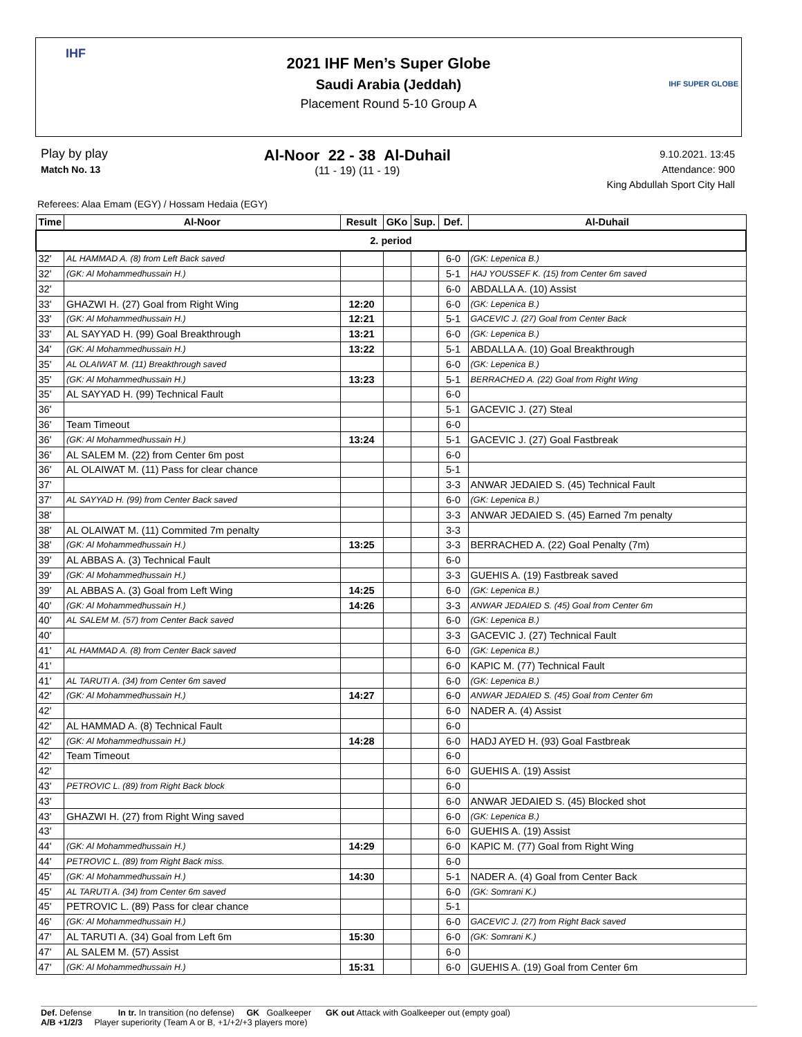IHF
2021 IHF Men’s Super Globe
Saudi Arabia (Jeddah)
Placement Round 5-10 Group A
IHF SUPER GLOBE
Play by play
Match No. 13
Al-Noor 22 - 38 Al-Duhail
(11 - 19) (11 - 19)
9.10.2021. 13:45
Attendance: 900
King Abdullah Sport City Hall
Referees: Alaa Emam (EGY) / Hossam Hedaia (EGY)
| Time | Al-Noor | Result | GKo | Sup. | Def. | Al-Duhail |
| --- | --- | --- | --- | --- | --- | --- |
| 2. period | | | | | | |
| 32' | AL HAMMAD A. (8) from Left Back saved | | | | 6-0 | (GK: Lepenica B.) |
| 32' | (GK: Al Mohammedhussain H.) | | | | 5-1 | HAJ YOUSSEF K. (15) from Center 6m saved |
| 32' | | | | | 6-0 | ABDALLA A. (10) Assist |
| 33' | GHAZWI H. (27) Goal from Right Wing | 12:20 | | | 6-0 | (GK: Lepenica B.) |
| 33' | (GK: Al Mohammedhussain H.) | 12:21 | | | 5-1 | GACEVIC J. (27) Goal from Center Back |
| 33' | AL SAYYAD H. (99) Goal Breakthrough | 13:21 | | | 6-0 | (GK: Lepenica B.) |
| 34' | (GK: Al Mohammedhussain H.) | 13:22 | | | 5-1 | ABDALLA A. (10) Goal Breakthrough |
| 35' | AL OLAIWAT M. (11) Breakthrough saved | | | | 6-0 | (GK: Lepenica B.) |
| 35' | (GK: Al Mohammedhussain H.) | 13:23 | | | 5-1 | BERRACHED A. (22) Goal from Right Wing |
| 35' | AL SAYYAD H. (99) Technical Fault | | | | 6-0 | |
| 36' | | | | | 5-1 | GACEVIC J. (27) Steal |
| 36' | Team Timeout | | | | 6-0 | |
| 36' | (GK: Al Mohammedhussain H.) | 13:24 | | | 5-1 | GACEVIC J. (27) Goal Fastbreak |
| 36' | AL SALEM M. (22) from Center 6m post | | | | 6-0 | |
| 36' | AL OLAIWAT M. (11) Pass for clear chance | | | | 5-1 | |
| 37' | | | | | 3-3 | ANWAR JEDAIED S. (45) Technical Fault |
| 37' | AL SAYYAD H. (99) from Center Back saved | | | | 6-0 | (GK: Lepenica B.) |
| 38' | | | | | 3-3 | ANWAR JEDAIED S. (45) Earned 7m penalty |
| 38' | AL OLAIWAT M. (11) Commited 7m penalty | | | | 3-3 | |
| 38' | (GK: Al Mohammedhussain H.) | 13:25 | | | 3-3 | BERRACHED A. (22) Goal Penalty (7m) |
| 39' | AL ABBAS A. (3) Technical Fault | | | | 6-0 | |
| 39' | (GK: Al Mohammedhussain H.) | | | | 3-3 | GUEHIS A. (19) Fastbreak saved |
| 39' | AL ABBAS A. (3) Goal from Left Wing | 14:25 | | | 6-0 | (GK: Lepenica B.) |
| 40' | (GK: Al Mohammedhussain H.) | 14:26 | | | 3-3 | ANWAR JEDAIED S. (45) Goal from Center 6m |
| 40' | AL SALEM M. (57) from Center Back saved | | | | 6-0 | (GK: Lepenica B.) |
| 40' | | | | | 3-3 | GACEVIC J. (27) Technical Fault |
| 41' | AL HAMMAD A. (8) from Center Back saved | | | | 6-0 | (GK: Lepenica B.) |
| 41' | | | | | 6-0 | KAPIC M. (77) Technical Fault |
| 41' | AL TARUTI A. (34) from Center 6m saved | | | | 6-0 | (GK: Lepenica B.) |
| 42' | (GK: Al Mohammedhussain H.) | 14:27 | | | 6-0 | ANWAR JEDAIED S. (45) Goal from Center 6m |
| 42' | | | | | 6-0 | NADER A. (4) Assist |
| 42' | AL HAMMAD A. (8) Technical Fault | | | | 6-0 | |
| 42' | (GK: Al Mohammedhussain H.) | 14:28 | | | 6-0 | HADJ AYED H. (93) Goal Fastbreak |
| 42' | Team Timeout | | | | 6-0 | |
| 42' | | | | | 6-0 | GUEHIS A. (19) Assist |
| 43' | PETROVIC L. (89) from Right Back block | | | | 6-0 | |
| 43' | | | | | 6-0 | ANWAR JEDAIED S. (45) Blocked shot |
| 43' | GHAZWI H. (27) from Right Wing saved | | | | 6-0 | (GK: Lepenica B.) |
| 43' | | | | | 6-0 | GUEHIS A. (19) Assist |
| 44' | (GK: Al Mohammedhussain H.) | 14:29 | | | 6-0 | KAPIC M. (77) Goal from Right Wing |
| 44' | PETROVIC L. (89) from Right Back miss. | | | | 6-0 | |
| 45' | (GK: Al Mohammedhussain H.) | 14:30 | | | 5-1 | NADER A. (4) Goal from Center Back |
| 45' | AL TARUTI A. (34) from Center 6m saved | | | | 6-0 | (GK: Somrani K.) |
| 45' | PETROVIC L. (89) Pass for clear chance | | | | 5-1 | |
| 46' | (GK: Al Mohammedhussain H.) | | | | 6-0 | GACEVIC J. (27) from Right Back saved |
| 47' | AL TARUTI A. (34) Goal from Left 6m | 15:30 | | | 6-0 | (GK: Somrani K.) |
| 47' | AL SALEM M. (57) Assist | | | | 6-0 | |
| 47' | (GK: Al Mohammedhussain H.) | 15:31 | | | 6-0 | GUEHIS A. (19) Goal from Center 6m |
Def. Defense In tr. In transition (no defense) GK Goalkeeper GK out Attack with Goalkeeper out (empty goal)
A/B +1/2/3 Player superiority (Team A or B, +1/+2/+3 players more)